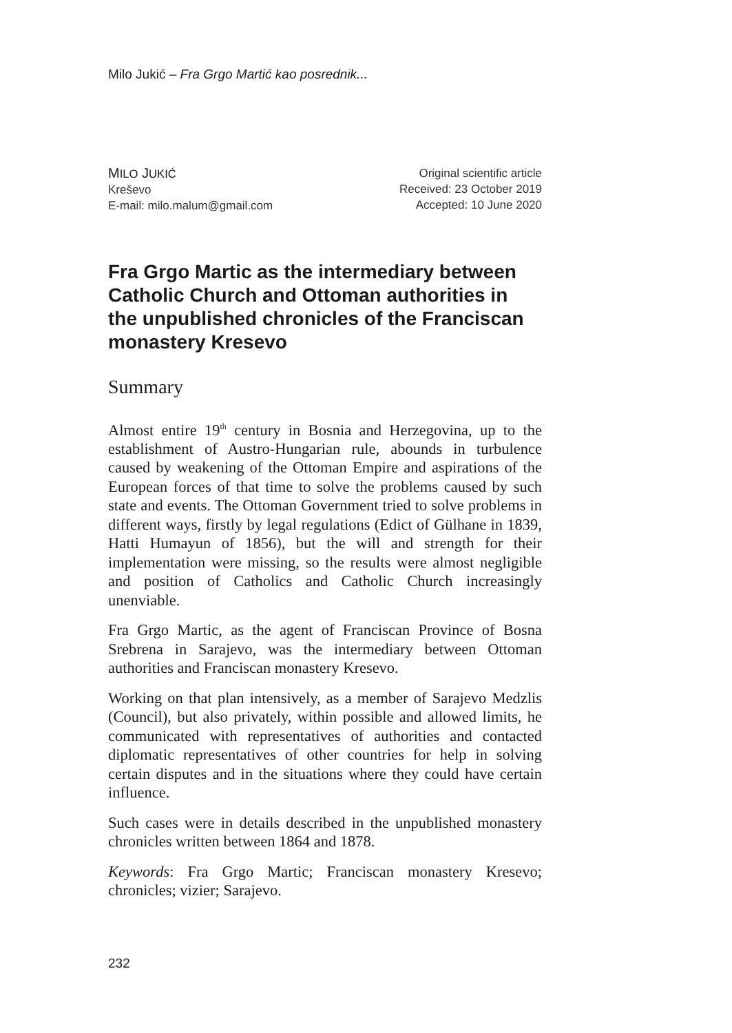Milo Jukić – Fra Grgo Martić kao posrednik...
MILO JUKIĆ
Kreševo
E-mail: milo.malum@gmail.com
Original scientific article
Received: 23 October 2019
Accepted: 10 June 2020
Fra Grgo Martic as the intermediary between Catholic Church and Ottoman authorities in the unpublished chronicles of the Franciscan monastery Kresevo
Summary
Almost entire 19<sup>th</sup> century in Bosnia and Herzegovina, up to the establishment of Austro-Hungarian rule, abounds in turbulence caused by weakening of the Ottoman Empire and aspirations of the European forces of that time to solve the problems caused by such state and events. The Ottoman Government tried to solve problems in different ways, firstly by legal regulations (Edict of Gülhane in 1839, Hatti Humayun of 1856), but the will and strength for their implementation were missing, so the results were almost negligible and position of Catholics and Catholic Church increasingly unenviable.
Fra Grgo Martic, as the agent of Franciscan Province of Bosna Srebrena in Sarajevo, was the intermediary between Ottoman authorities and Franciscan monastery Kresevo.
Working on that plan intensively, as a member of Sarajevo Medzlis (Council), but also privately, within possible and allowed limits, he communicated with representatives of authorities and contacted diplomatic representatives of other countries for help in solving certain disputes and in the situations where they could have certain influence.
Such cases were in details described in the unpublished monastery chronicles written between 1864 and 1878.
Keywords: Fra Grgo Martic; Franciscan monastery Kresevo; chronicles; vizier; Sarajevo.
232